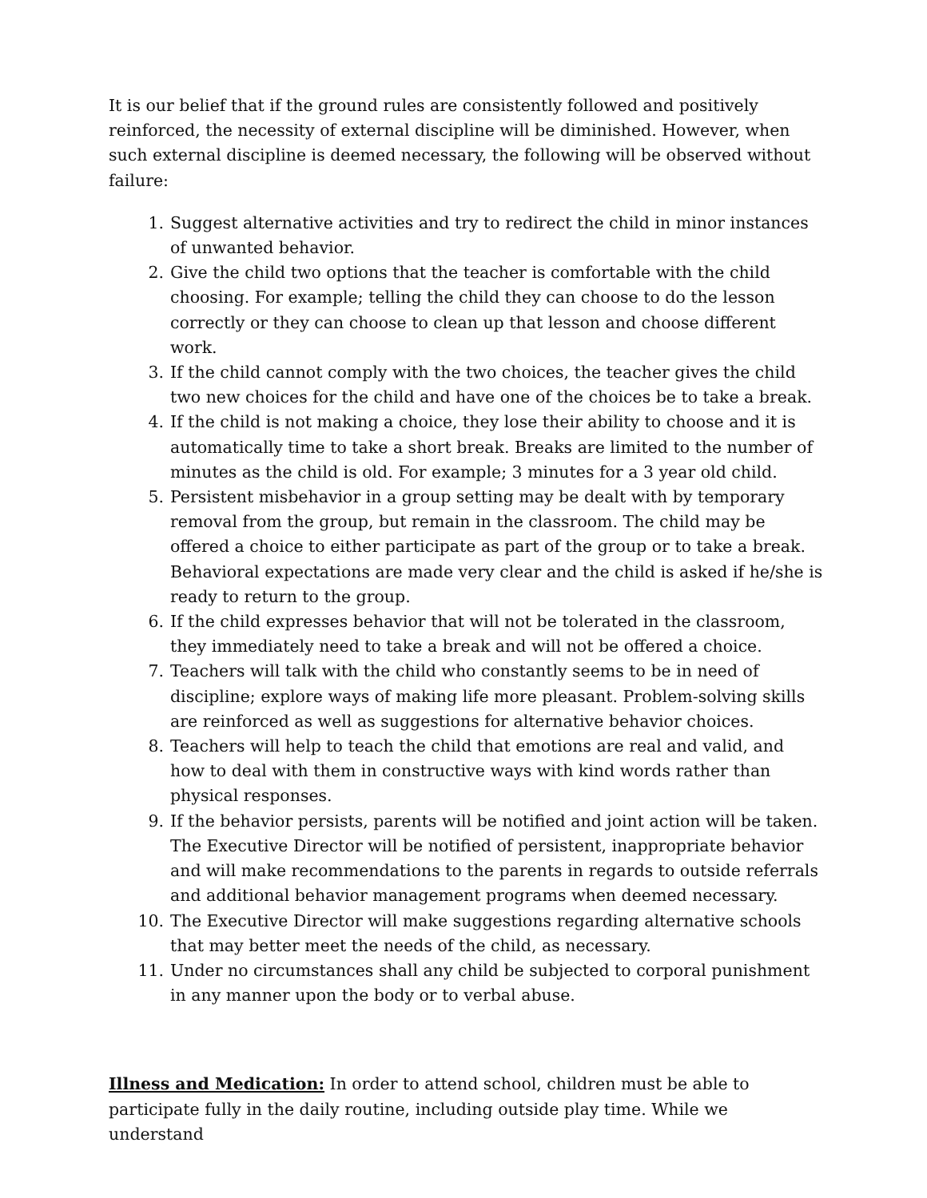It is our belief that if the ground rules are consistently followed and positively reinforced, the necessity of external discipline will be diminished. However, when such external discipline is deemed necessary, the following will be observed without failure:
1. Suggest alternative activities and try to redirect the child in minor instances of unwanted behavior.
2. Give the child two options that the teacher is comfortable with the child choosing. For example; telling the child they can choose to do the lesson correctly or they can choose to clean up that lesson and choose different work.
3. If the child cannot comply with the two choices, the teacher gives the child two new choices for the child and have one of the choices be to take a break.
4. If the child is not making a choice, they lose their ability to choose and it is automatically time to take a short break. Breaks are limited to the number of minutes as the child is old. For example; 3 minutes for a 3 year old child.
5. Persistent misbehavior in a group setting may be dealt with by temporary removal from the group, but remain in the classroom. The child may be offered a choice to either participate as part of the group or to take a break. Behavioral expectations are made very clear and the child is asked if he/she is ready to return to the group.
6. If the child expresses behavior that will not be tolerated in the classroom, they immediately need to take a break and will not be offered a choice.
7. Teachers will talk with the child who constantly seems to be in need of discipline; explore ways of making life more pleasant. Problem-solving skills are reinforced as well as suggestions for alternative behavior choices.
8. Teachers will help to teach the child that emotions are real and valid, and how to deal with them in constructive ways with kind words rather than physical responses.
9. If the behavior persists, parents will be notified and joint action will be taken. The Executive Director will be notified of persistent, inappropriate behavior and will make recommendations to the parents in regards to outside referrals and additional behavior management programs when deemed necessary.
10. The Executive Director will make suggestions regarding alternative schools that may better meet the needs of the child, as necessary.
11. Under no circumstances shall any child be subjected to corporal punishment in any manner upon the body or to verbal abuse.
Illness and Medication: In order to attend school, children must be able to participate fully in the daily routine, including outside play time. While we understand